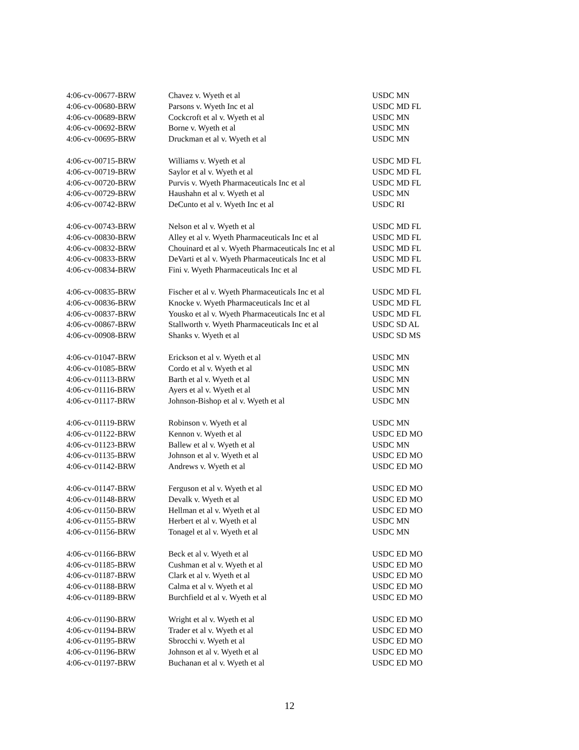| 4:06-cv-00677-BRW | Chavez v. Wyeth et al | USDC MN |
| 4:06-cv-00680-BRW | Parsons v. Wyeth Inc et al | USDC MD FL |
| 4:06-cv-00689-BRW | Cockcroft et al v. Wyeth et al | USDC MN |
| 4:06-cv-00692-BRW | Borne v. Wyeth et al | USDC MN |
| 4:06-cv-00695-BRW | Druckman et al v. Wyeth et al | USDC MN |
| 4:06-cv-00715-BRW | Williams v. Wyeth et al | USDC MD FL |
| 4:06-cv-00719-BRW | Saylor et al v. Wyeth et al | USDC MD FL |
| 4:06-cv-00720-BRW | Purvis v. Wyeth Pharmaceuticals Inc et al | USDC MD FL |
| 4:06-cv-00729-BRW | Haushahn et al v. Wyeth et al | USDC MN |
| 4:06-cv-00742-BRW | DeCunto et al v. Wyeth Inc et al | USDC RI |
| 4:06-cv-00743-BRW | Nelson et al v. Wyeth et al | USDC MD FL |
| 4:06-cv-00830-BRW | Alley et al v. Wyeth Pharmaceuticals Inc et al | USDC MD FL |
| 4:06-cv-00832-BRW | Chouinard et al v. Wyeth Pharmaceuticals Inc et al | USDC MD FL |
| 4:06-cv-00833-BRW | DeVarti et al v. Wyeth Pharmaceuticals Inc et al | USDC MD FL |
| 4:06-cv-00834-BRW | Fini v. Wyeth Pharmaceuticals Inc et al | USDC MD FL |
| 4:06-cv-00835-BRW | Fischer et al v. Wyeth Pharmaceuticals Inc et al | USDC MD FL |
| 4:06-cv-00836-BRW | Knocke v. Wyeth Pharmaceuticals Inc et al | USDC MD FL |
| 4:06-cv-00837-BRW | Yousko et al v. Wyeth Pharmaceuticals Inc et al | USDC MD FL |
| 4:06-cv-00867-BRW | Stallworth v. Wyeth Pharmaceuticals Inc et al | USDC SD AL |
| 4:06-cv-00908-BRW | Shanks v. Wyeth et al | USDC SD MS |
| 4:06-cv-01047-BRW | Erickson et al v. Wyeth et al | USDC MN |
| 4:06-cv-01085-BRW | Cordo et al v. Wyeth et al | USDC MN |
| 4:06-cv-01113-BRW | Barth et al v. Wyeth et al | USDC MN |
| 4:06-cv-01116-BRW | Ayers et al v. Wyeth et al | USDC MN |
| 4:06-cv-01117-BRW | Johnson-Bishop et al v. Wyeth et al | USDC MN |
| 4:06-cv-01119-BRW | Robinson v. Wyeth et al | USDC MN |
| 4:06-cv-01122-BRW | Kennon v. Wyeth et al | USDC ED MO |
| 4:06-cv-01123-BRW | Ballew et al v. Wyeth et al | USDC MN |
| 4:06-cv-01135-BRW | Johnson et al v. Wyeth et al | USDC ED MO |
| 4:06-cv-01142-BRW | Andrews v. Wyeth et al | USDC ED MO |
| 4:06-cv-01147-BRW | Ferguson et al v. Wyeth et al | USDC ED MO |
| 4:06-cv-01148-BRW | Devalk v. Wyeth et al | USDC ED MO |
| 4:06-cv-01150-BRW | Hellman et al v. Wyeth et al | USDC ED MO |
| 4:06-cv-01155-BRW | Herbert et al v. Wyeth et al | USDC MN |
| 4:06-cv-01156-BRW | Tonagel et al v. Wyeth et al | USDC MN |
| 4:06-cv-01166-BRW | Beck et al v. Wyeth et al | USDC ED MO |
| 4:06-cv-01185-BRW | Cushman et al v. Wyeth et al | USDC ED MO |
| 4:06-cv-01187-BRW | Clark et al v. Wyeth et al | USDC ED MO |
| 4:06-cv-01188-BRW | Calma et al v. Wyeth et al | USDC ED MO |
| 4:06-cv-01189-BRW | Burchfield et al v. Wyeth et al | USDC ED MO |
| 4:06-cv-01190-BRW | Wright et al v. Wyeth et al | USDC ED MO |
| 4:06-cv-01194-BRW | Trader et al v. Wyeth et al | USDC ED MO |
| 4:06-cv-01195-BRW | Sbrocchi v. Wyeth et al | USDC ED MO |
| 4:06-cv-01196-BRW | Johnson et al v. Wyeth et al | USDC ED MO |
| 4:06-cv-01197-BRW | Buchanan et al v. Wyeth et al | USDC ED MO |
12